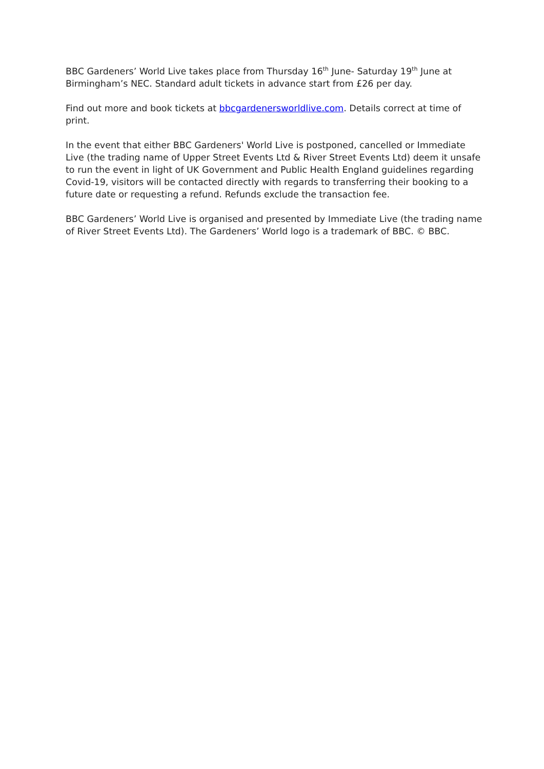BBC Gardeners’ World Live takes place from Thursday 16<sup>th</sup> June- Saturday 19<sup>th</sup> June at Birmingham’s NEC. Standard adult tickets in advance start from £26 per day.
Find out more and book tickets at bbcgardenersworldlive.com. Details correct at time of print.
In the event that either BBC Gardeners' World Live is postponed, cancelled or Immediate Live (the trading name of Upper Street Events Ltd & River Street Events Ltd) deem it unsafe to run the event in light of UK Government and Public Health England guidelines regarding Covid-19, visitors will be contacted directly with regards to transferring their booking to a future date or requesting a refund. Refunds exclude the transaction fee.
BBC Gardeners’ World Live is organised and presented by Immediate Live (the trading name of River Street Events Ltd). The Gardeners’ World logo is a trademark of BBC. © BBC.